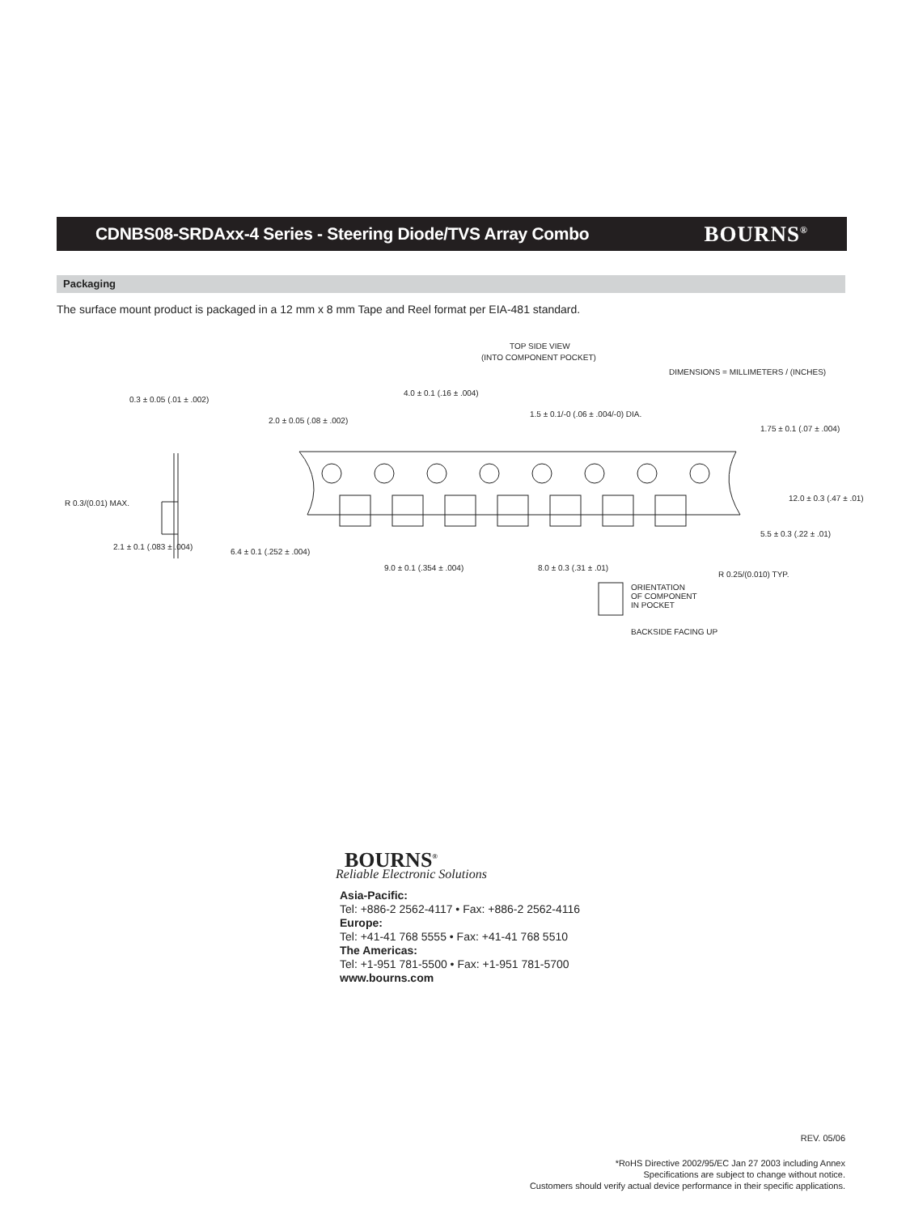CDNBS08-SRDAxx-4 Series - Steering Diode/TVS Array Combo
BOURNS<sup>®</sup>
Packaging
The surface mount product is packaged in a 12 mm x 8 mm Tape and Reel format per EIA-481 standard.
TOP SIDE VIEW
(INTO COMPONENT POCKET)
DIMENSIONS = MILLIMETERS / (INCHES)
0.3 ± 0.05 (.01 ± .002)
4.0 ± 0.1 (.16 ± .004)
2.0 ± 0.05 (.08 ± .002)
1.5 ± 0.1/-0 (.06 ± .004/-0) DIA.
1.75 ± 0.1 (.07 ± .004)
R 0.3/(0.01) MAX.
12.0 ± 0.3 (.47 ± .01)
5.5 ± 0.3 (.22 ± .01)
2.1 ± 0.1 (.083 ± .004)
6.4 ± 0.1 (.252 ± .004)
9.0 ± 0.1 (.354 ± .004) 8.0 ± 0.3 (.31 ± .01)
R 0.25/(0.010) TYP.
ORIENTATION
OF COMPONENT
IN POCKET
BACKSIDE FACING UP
BOURNS<sup>®</sup>
Reliable Electronic Solutions
Asia-Pacific:
Tel: +886-2 2562-4117 • Fax: +886-2 2562-4116
Europe:
Tel: +41-41 768 5555 • Fax: +41-41 768 5510
The Americas:
Tel: +1-951 781-5500 • Fax: +1-951 781-5700
www.bourns.com
REV. 05/06
*RoHS Directive 2002/95/EC Jan 27 2003 including Annex
Specifications are subject to change without notice.
Customers should verify actual device performance in their specific applications.